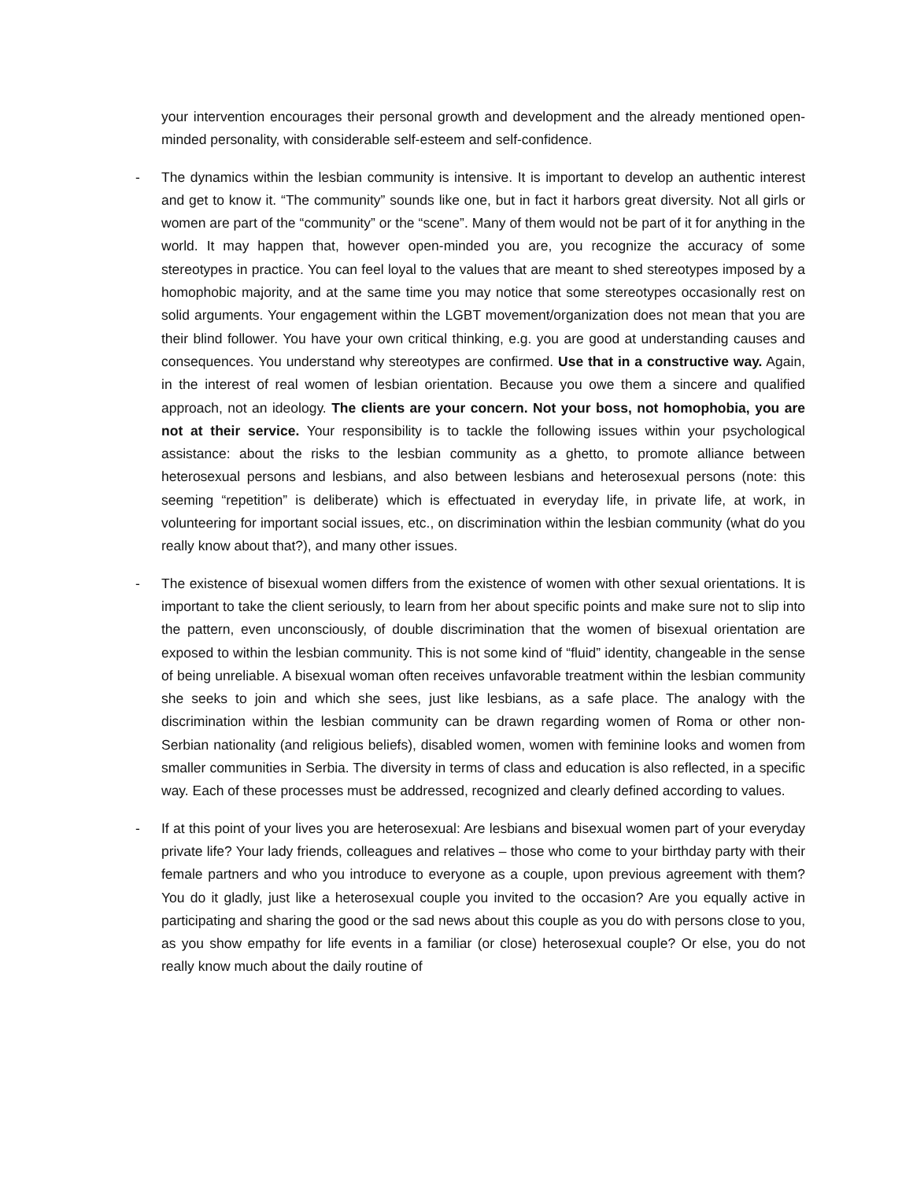your intervention encourages their personal growth and development and the already mentioned open-minded personality, with considerable self-esteem and self-confidence.
- The dynamics within the lesbian community is intensive. It is important to develop an authentic interest and get to know it. “The community” sounds like one, but in fact it harbors great diversity. Not all girls or women are part of the “community” or the “scene”. Many of them would not be part of it for anything in the world. It may happen that, however open-minded you are, you recognize the accuracy of some stereotypes in practice. You can feel loyal to the values that are meant to shed stereotypes imposed by a homophobic majority, and at the same time you may notice that some stereotypes occasionally rest on solid arguments. Your engagement within the LGBT movement/organization does not mean that you are their blind follower. You have your own critical thinking, e.g. you are good at understanding causes and consequences. You understand why stereotypes are confirmed. Use that in a constructive way. Again, in the interest of real women of lesbian orientation. Because you owe them a sincere and qualified approach, not an ideology. The clients are your concern. Not your boss, not homophobia, you are not at their service. Your responsibility is to tackle the following issues within your psychological assistance: about the risks to the lesbian community as a ghetto, to promote alliance between heterosexual persons and lesbians, and also between lesbians and heterosexual persons (note: this seeming “repetition” is deliberate) which is effectuated in everyday life, in private life, at work, in volunteering for important social issues, etc., on discrimination within the lesbian community (what do you really know about that?), and many other issues.
- The existence of bisexual women differs from the existence of women with other sexual orientations. It is important to take the client seriously, to learn from her about specific points and make sure not to slip into the pattern, even unconsciously, of double discrimination that the women of bisexual orientation are exposed to within the lesbian community. This is not some kind of “fluid” identity, changeable in the sense of being unreliable. A bisexual woman often receives unfavorable treatment within the lesbian community she seeks to join and which she sees, just like lesbians, as a safe place. The analogy with the discrimination within the lesbian community can be drawn regarding women of Roma or other non-Serbian nationality (and religious beliefs), disabled women, women with feminine looks and women from smaller communities in Serbia. The diversity in terms of class and education is also reflected, in a specific way. Each of these processes must be addressed, recognized and clearly defined according to values.
- If at this point of your lives you are heterosexual: Are lesbians and bisexual women part of your everyday private life? Your lady friends, colleagues and relatives – those who come to your birthday party with their female partners and who you introduce to everyone as a couple, upon previous agreement with them? You do it gladly, just like a heterosexual couple you invited to the occasion? Are you equally active in participating and sharing the good or the sad news about this couple as you do with persons close to you, as you show empathy for life events in a familiar (or close) heterosexual couple? Or else, you do not really know much about the daily routine of